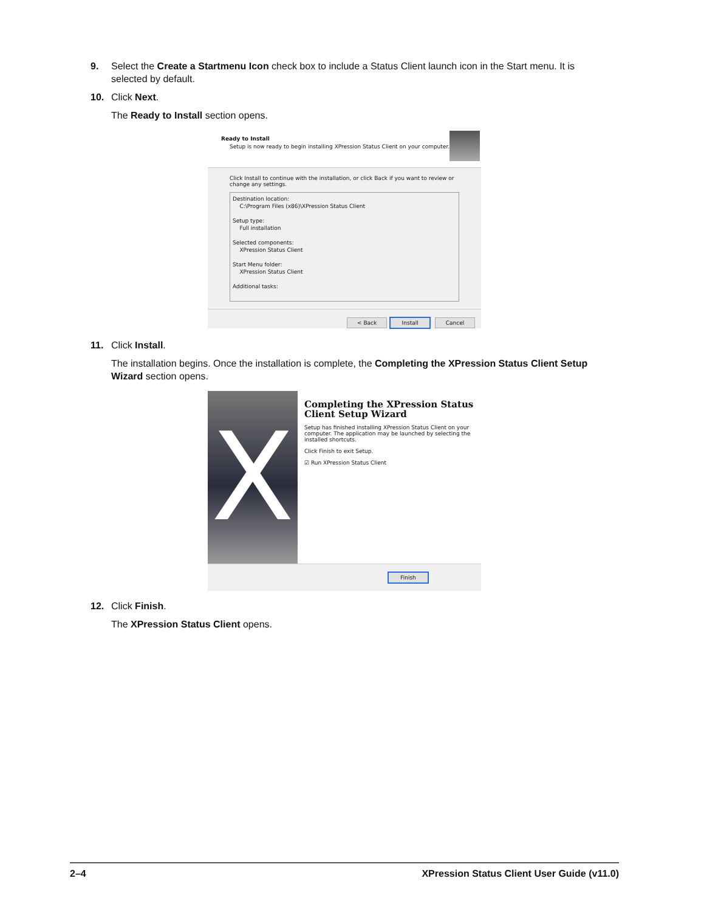9. Select the Create a Startmenu Icon check box to include a Status Client launch icon in the Start menu. It is
selected by default.
10. Click Next.
The Ready to Install section opens.
Ready to Install
Setup is now ready to begin installing XPression Status Client on your computer.
Click Install to continue with the installation, or click Back if you want to review or change any settings.
Destination location:
C:\Program Files (x86)\XPression Status Client
Setup type:
Full installation
Selected components:
XPression Status Client
Start Menu folder:
XPression Status Client
Additional tasks:
< Back Install Cancel
11. Click Install.
The installation begins. Once the installation is complete, the Completing the XPression Status Client Setup Wizard section opens.
X
Completing the XPression Status Client Setup Wizard
Setup has finished installing XPression Status Client on your computer. The application may be launched by selecting the installed shortcuts.
Click Finish to exit Setup.
☑ Run XPression Status Client
Finish
12. Click Finish.
The XPression Status Client opens.
2–4 XPression Status Client User Guide (v11.0)